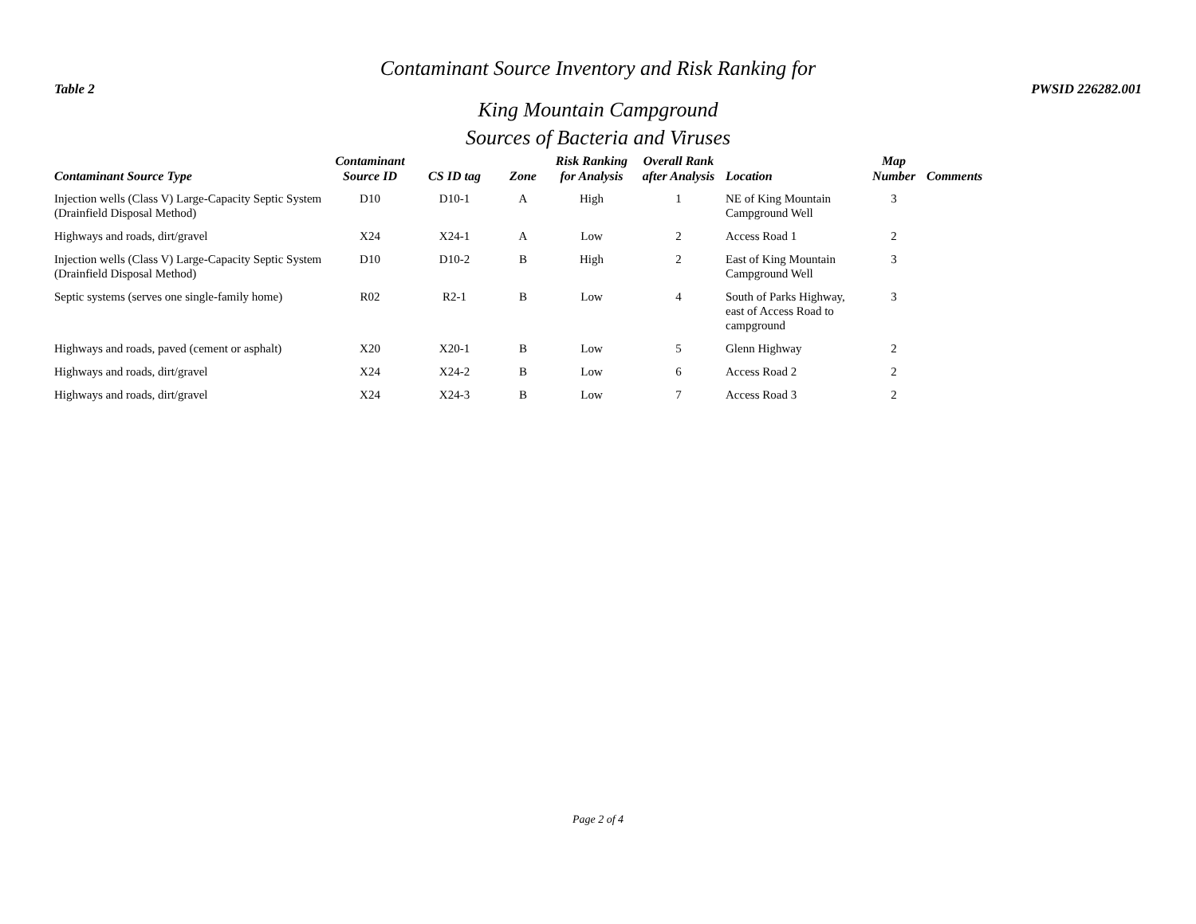Table 2
Contaminant Source Inventory and Risk Ranking for
King Mountain Campground
PWSID 226282.001
Sources of Bacteria and Viruses
| Contaminant Source Type | Contaminant Source ID | CS ID tag | Zone | Risk Ranking for Analysis | Overall Rank after Analysis | Location | Map Number | Comments |
| --- | --- | --- | --- | --- | --- | --- | --- | --- |
| Injection wells (Class V) Large-Capacity Septic System (Drainfield Disposal Method) | D10 | D10-1 | A | High | 1 | NE of King Mountain Campground Well | 3 | |
| Highways and roads, dirt/gravel | X24 | X24-1 | A | Low | 2 | Access Road 1 | 2 | |
| Injection wells (Class V) Large-Capacity Septic System (Drainfield Disposal Method) | D10 | D10-2 | B | High | 2 | East of King Mountain Campground Well | 3 | |
| Septic systems (serves one single-family home) | R02 | R2-1 | B | Low | 4 | South of Parks Highway, east of Access Road to campground | 3 | |
| Highways and roads, paved (cement or asphalt) | X20 | X20-1 | B | Low | 5 | Glenn Highway | 2 | |
| Highways and roads, dirt/gravel | X24 | X24-2 | B | Low | 6 | Access Road 2 | 2 | |
| Highways and roads, dirt/gravel | X24 | X24-3 | B | Low | 7 | Access Road 3 | 2 | |
Page 2 of 4